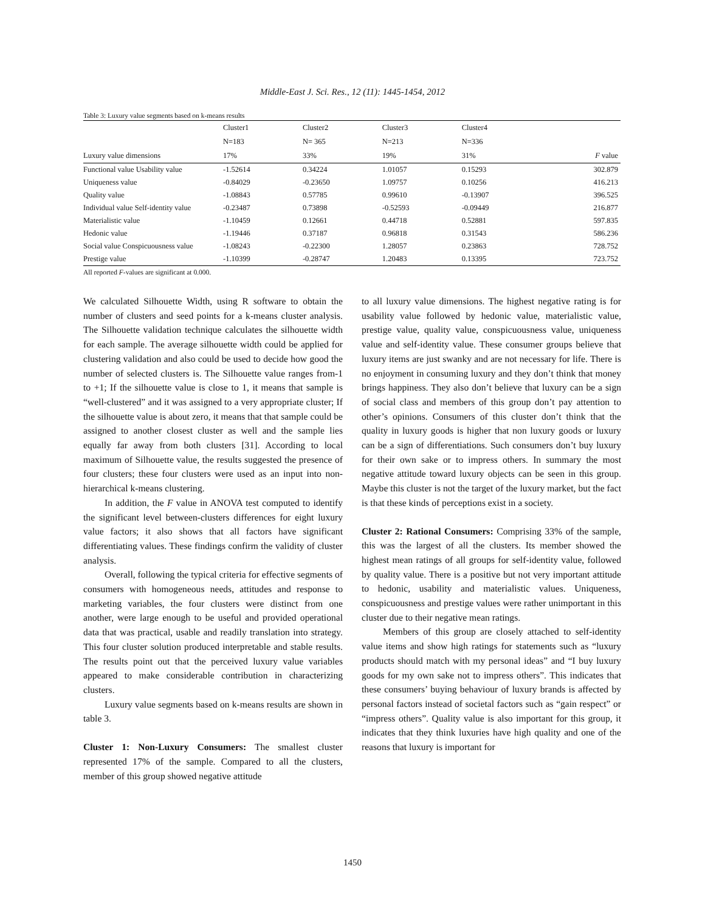Middle-East J. Sci. Res., 12 (11): 1445-1454, 2012
Table 3: Luxury value segments based on k-means results
| | Cluster1 | Cluster2 | Cluster3 | Cluster4 | |
| --- | --- | --- | --- | --- | --- |
| | N=183 | N= 365 | N=213 | N=336 | |
| Luxury value dimensions | 17% | 33% | 19% | 31% | F value |
| Functional value Usability value | -1.52614 | 0.34224 | 1.01057 | 0.15293 | 302.879 |
| Uniqueness value | -0.84029 | -0.23650 | 1.09757 | 0.10256 | 416.213 |
| Quality value | -1.08843 | 0.57785 | 0.99610 | -0.13907 | 396.525 |
| Individual value Self-identity value | -0.23487 | 0.73898 | -0.52593 | -0.09449 | 216.877 |
| Materialistic value | -1.10459 | 0.12661 | 0.44718 | 0.52881 | 597.835 |
| Hedonic value | -1.19446 | 0.37187 | 0.96818 | 0.31543 | 586.236 |
| Social value Conspicuousness value | -1.08243 | -0.22300 | 1.28057 | 0.23863 | 728.752 |
| Prestige value | -1.10399 | -0.28747 | 1.20483 | 0.13395 | 723.752 |
All reported F-values are significant at 0.000.
We calculated Silhouette Width, using R software to obtain the number of clusters and seed points for a k-means cluster analysis. The Silhouette validation technique calculates the silhouette width for each sample. The average silhouette width could be applied for clustering validation and also could be used to decide how good the number of selected clusters is. The Silhouette value ranges from-1 to +1; If the silhouette value is close to 1, it means that sample is “well-clustered” and it was assigned to a very appropriate cluster; If the silhouette value is about zero, it means that that sample could be assigned to another closest cluster as well and the sample lies equally far away from both clusters [31]. According to local maximum of Silhouette value, the results suggested the presence of four clusters; these four clusters were used as an input into non-hierarchical k-means clustering.
In addition, the F value in ANOVA test computed to identify the significant level between-clusters differences for eight luxury value factors; it also shows that all factors have significant differentiating values. These findings confirm the validity of cluster analysis.
Overall, following the typical criteria for effective segments of consumers with homogeneous needs, attitudes and response to marketing variables, the four clusters were distinct from one another, were large enough to be useful and provided operational data that was practical, usable and readily translation into strategy. This four cluster solution produced interpretable and stable results. The results point out that the perceived luxury value variables appeared to make considerable contribution in characterizing clusters.
Luxury value segments based on k-means results are shown in table 3.
Cluster 1: Non-Luxury Consumers: The smallest cluster represented 17% of the sample. Compared to all the clusters, member of this group showed negative attitude
to all luxury value dimensions. The highest negative rating is for usability value followed by hedonic value, materialistic value, prestige value, quality value, conspicuousness value, uniqueness value and self-identity value. These consumer groups believe that luxury items are just swanky and are not necessary for life. There is no enjoyment in consuming luxury and they don’t think that money brings happiness. They also don’t believe that luxury can be a sign of social class and members of this group don’t pay attention to other’s opinions. Consumers of this cluster don’t think that the quality in luxury goods is higher that non luxury goods or luxury can be a sign of differentiations. Such consumers don’t buy luxury for their own sake or to impress others. In summary the most negative attitude toward luxury objects can be seen in this group. Maybe this cluster is not the target of the luxury market, but the fact is that these kinds of perceptions exist in a society.
Cluster 2: Rational Consumers: Comprising 33% of the sample, this was the largest of all the clusters. Its member showed the highest mean ratings of all groups for self-identity value, followed by quality value. There is a positive but not very important attitude to hedonic, usability and materialistic values. Uniqueness, conspicuousness and prestige values were rather unimportant in this cluster due to their negative mean ratings.
Members of this group are closely attached to self-identity value items and show high ratings for statements such as “luxury products should match with my personal ideas” and “I buy luxury goods for my own sake not to impress others”. This indicates that these consumers’ buying behaviour of luxury brands is affected by personal factors instead of societal factors such as “gain respect” or “impress others”. Quality value is also important for this group, it indicates that they think luxuries have high quality and one of the reasons that luxury is important for
1450